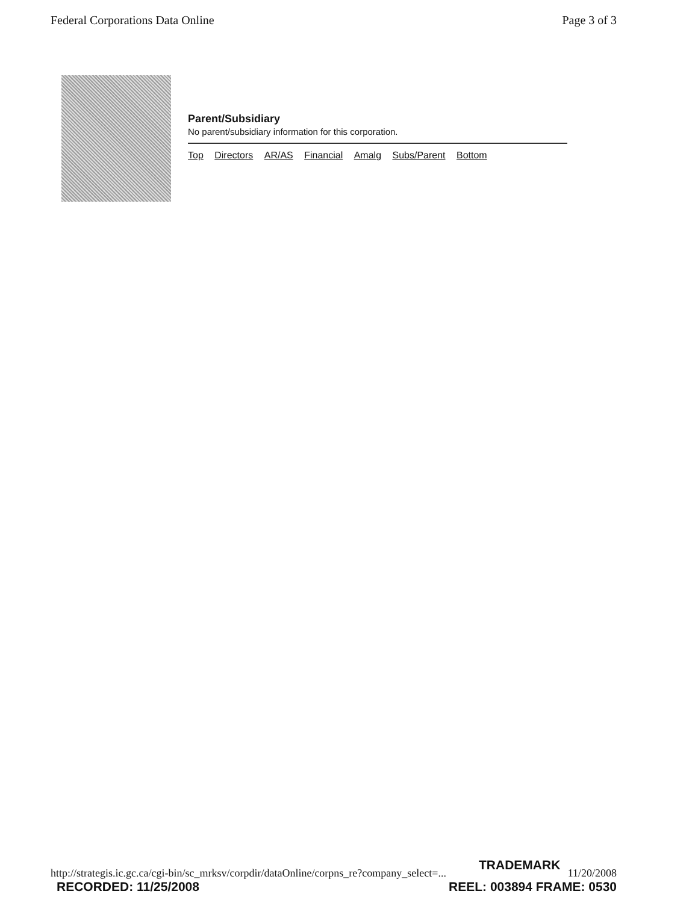Federal Corporations Data Online Page 3 of 3
Parent/Subsidiary
No parent/subsidiary information for this corporation.
Top Directors AR/AS Financial Amalg Subs/Parent Bottom
TRADEMARK
http://strategis.ic.gc.ca/cgi-bin/sc_mrksv/corpdir/dataOnline/corpns_re?company_select=... 11/20/2008
RECORDED: 11/25/2008 REEL: 003894 FRAME: 0530